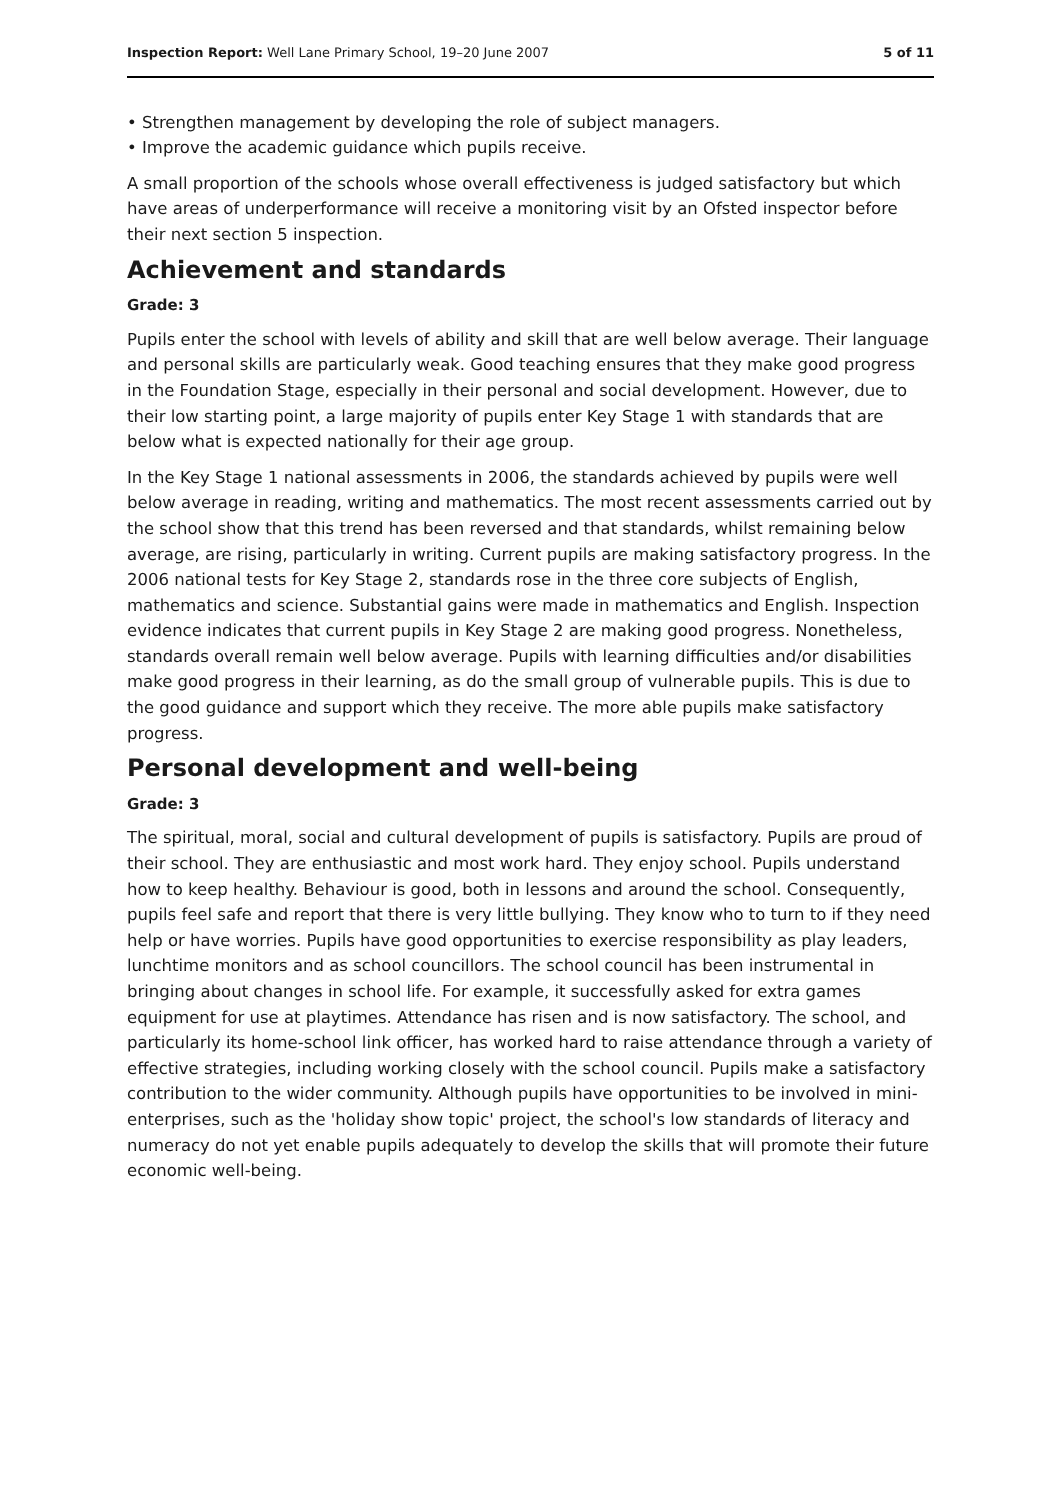Inspection Report: Well Lane Primary School, 19–20 June 2007 5 of 11
• Strengthen management by developing the role of subject managers.
• Improve the academic guidance which pupils receive.
A small proportion of the schools whose overall effectiveness is judged satisfactory but which have areas of underperformance will receive a monitoring visit by an Ofsted inspector before their next section 5 inspection.
Achievement and standards
Grade: 3
Pupils enter the school with levels of ability and skill that are well below average. Their language and personal skills are particularly weak. Good teaching ensures that they make good progress in the Foundation Stage, especially in their personal and social development. However, due to their low starting point, a large majority of pupils enter Key Stage 1 with standards that are below what is expected nationally for their age group.
In the Key Stage 1 national assessments in 2006, the standards achieved by pupils were well below average in reading, writing and mathematics. The most recent assessments carried out by the school show that this trend has been reversed and that standards, whilst remaining below average, are rising, particularly in writing. Current pupils are making satisfactory progress. In the 2006 national tests for Key Stage 2, standards rose in the three core subjects of English, mathematics and science. Substantial gains were made in mathematics and English. Inspection evidence indicates that current pupils in Key Stage 2 are making good progress. Nonetheless, standards overall remain well below average. Pupils with learning difficulties and/or disabilities make good progress in their learning, as do the small group of vulnerable pupils. This is due to the good guidance and support which they receive. The more able pupils make satisfactory progress.
Personal development and well-being
Grade: 3
The spiritual, moral, social and cultural development of pupils is satisfactory. Pupils are proud of their school. They are enthusiastic and most work hard. They enjoy school. Pupils understand how to keep healthy. Behaviour is good, both in lessons and around the school. Consequently, pupils feel safe and report that there is very little bullying. They know who to turn to if they need help or have worries. Pupils have good opportunities to exercise responsibility as play leaders, lunchtime monitors and as school councillors. The school council has been instrumental in bringing about changes in school life. For example, it successfully asked for extra games equipment for use at playtimes. Attendance has risen and is now satisfactory. The school, and particularly its home-school link officer, has worked hard to raise attendance through a variety of effective strategies, including working closely with the school council. Pupils make a satisfactory contribution to the wider community. Although pupils have opportunities to be involved in mini-enterprises, such as the 'holiday show topic' project, the school's low standards of literacy and numeracy do not yet enable pupils adequately to develop the skills that will promote their future economic well-being.